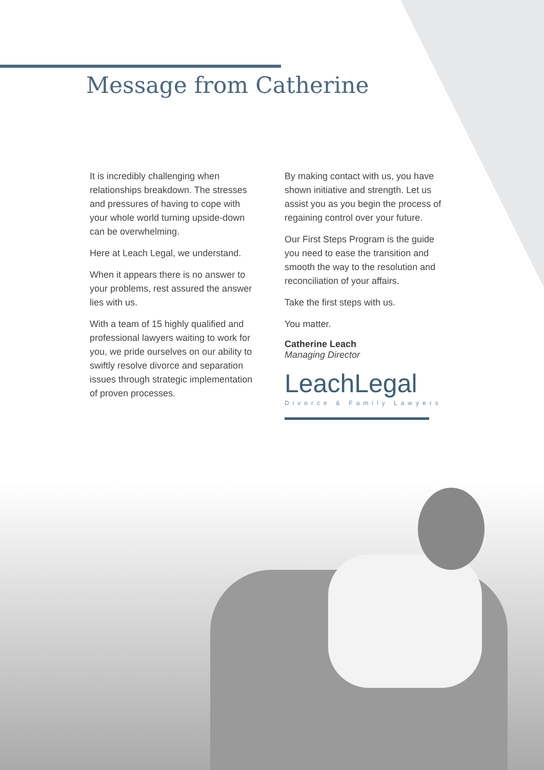Message from Catherine
It is incredibly challenging when relationships breakdown. The stresses and pressures of having to cope with your whole world turning upside-down can be overwhelming.
Here at Leach Legal, we understand.
When it appears there is no answer to your problems, rest assured the answer lies with us.
With a team of 15 highly qualified and professional lawyers waiting to work for you, we pride ourselves on our ability to swiftly resolve divorce and separation issues through strategic implementation of proven processes.
By making contact with us, you have shown initiative and strength. Let us assist you as you begin the process of regaining control over your future.
Our First Steps Program is the guide you need to ease the transition and smooth the way to the resolution and reconciliation of your affairs.
Take the first steps with us.
You matter.
Catherine Leach
Managing Director
Leach Legal
Divorce & Family Lawyers